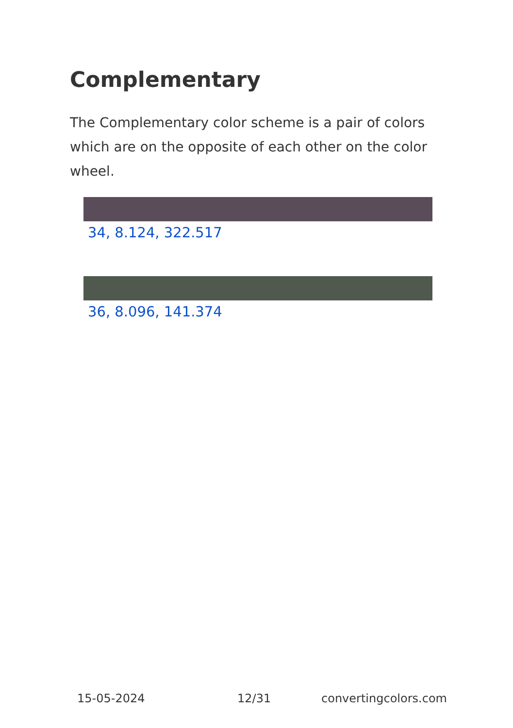Complementary
The Complementary color scheme is a pair of colors which are on the opposite of each other on the color wheel.
34, 8.124, 322.517
36, 8.096, 141.374
15-05-2024 12/31 convertingcolors.com